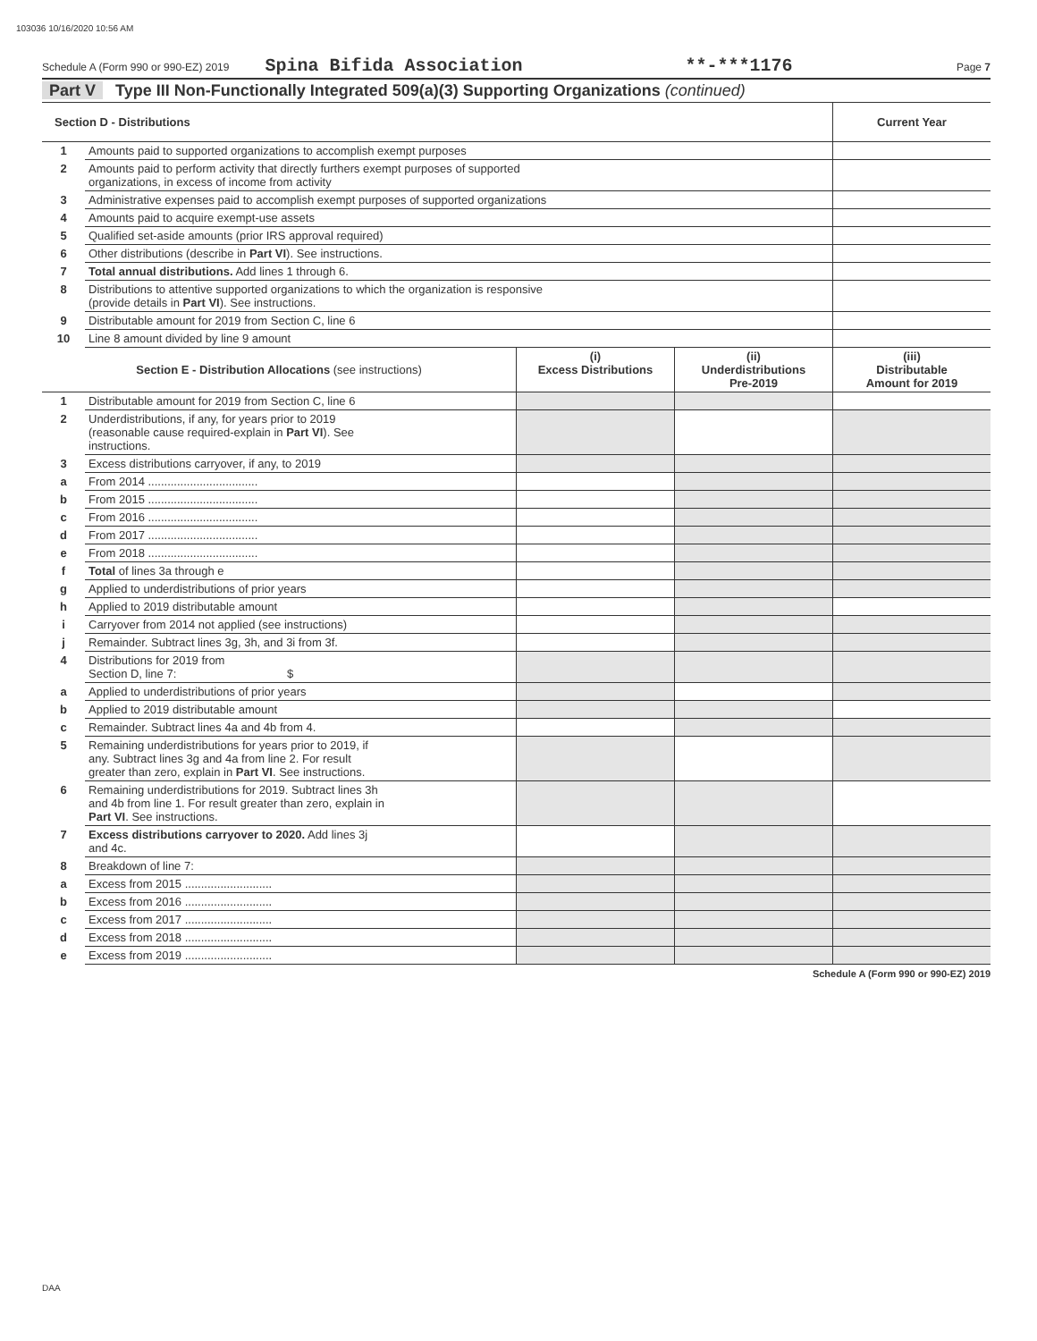103036 10/16/2020 10:56 AM
Schedule A (Form 990 or 990-EZ) 2019 Spina Bifida Association **-***1176 Page 7
Part V Type III Non-Functionally Integrated 509(a)(3) Supporting Organizations (continued)
| Section D - Distributions | | Current Year |
| 1 | Amounts paid to supported organizations to accomplish exempt purposes | |
| 2 | Amounts paid to perform activity that directly furthers exempt purposes of supported organizations, in excess of income from activity | |
| 3 | Administrative expenses paid to accomplish exempt purposes of supported organizations | |
| 4 | Amounts paid to acquire exempt-use assets | |
| 5 | Qualified set-aside amounts (prior IRS approval required) | |
| 6 | Other distributions (describe in Part VI ). See instructions. | |
| 7 | Total annual distributions. Add lines 1 through 6. | |
| 8 | Distributions to attentive supported organizations to which the organization is responsive (provide details in Part VI ). See instructions. | |
| 9 | Distributable amount for 2019 from Section C, line 6 | |
| 10 | Line 8 amount divided by line 9 amount | |
| Section E - Distribution Allocations (see instructions) | | (i) Excess Distributions | (ii) Underdistributions Pre-2019 | (iii) Distributable Amount for 2019 |
| --- | --- | --- | --- | --- |
| 1 | Distributable amount for 2019 from Section C, line 6 | | | |
| 2 | Underdistributions, if any, for years prior to 2019 (reasonable cause required-explain in Part VI ). See instructions. | | | |
| 3 | Excess distributions carryover, if any, to 2019 | | | |
| a | From 2014 .................................. | | | |
| b | From 2015 .................................. | | | |
| c | From 2016 .................................. | | | |
| d | From 2017 .................................. | | | |
| e | From 2018 .................................. | | | |
| f | Total of lines 3a through e | | | |
| g | Applied to underdistributions of prior years | | | |
| h | Applied to 2019 distributable amount | | | |
| i | Carryover from 2014 not applied (see instructions) | | | |
| j | Remainder. Subtract lines 3g, 3h, and 3i from 3f. | | | |
| 4 | Distributions for 2019 from Section D, line 7: $ | | | |
| a | Applied to underdistributions of prior years | | | |
| b | Applied to 2019 distributable amount | | | |
| c | Remainder. Subtract lines 4a and 4b from 4. | | | |
| 5 | Remaining underdistributions for years prior to 2019, if any. Subtract lines 3g and 4a from line 2. For result greater than zero, explain in Part VI . See instructions. | | | |
| 6 | Remaining underdistributions for 2019. Subtract lines 3h and 4b from line 1. For result greater than zero, explain in Part VI . See instructions. | | | |
| 7 | Excess distributions carryover to 2020. Add lines 3j and 4c. | | | |
| 8 | Breakdown of line 7: | | | |
| a | Excess from 2015 ........................... | | | |
| b | Excess from 2016 ........................... | | | |
| c | Excess from 2017 ........................... | | | |
| d | Excess from 2018 ........................... | | | |
| e | Excess from 2019 ........................... | | | |
Schedule A (Form 990 or 990-EZ) 2019
DAA